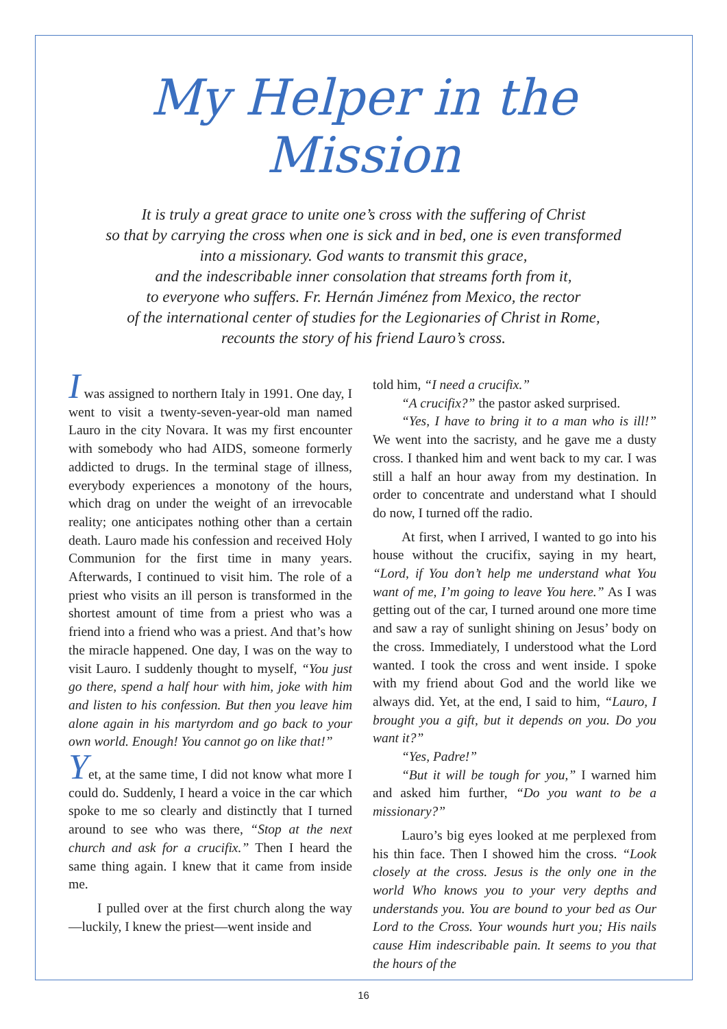My Helper in the Mission
It is truly a great grace to unite one’s cross with the suffering of Christ
so that by carrying the cross when one is sick and in bed, one is even transformed
into a missionary. God wants to transmit this grace,
and the indescribable inner consolation that streams forth from it,
to everyone who suffers. Fr. Hernán Jiménez from Mexico, the rector
of the international center of studies for the Legionaries of Christ in Rome,
recounts the story of his friend Lauro’s cross.
I was assigned to northern Italy in 1991. One day, I went to visit a twenty-seven-year-old man named Lauro in the city Novara. It was my first encounter with somebody who had AIDS, someone formerly addicted to drugs. In the terminal stage of illness, everybody experiences a monotony of the hours, which drag on under the weight of an irrevocable reality; one anticipates nothing other than a certain death. Lauro made his confession and received Holy Communion for the first time in many years. Afterwards, I continued to visit him. The role of a priest who visits an ill person is transformed in the shortest amount of time from a priest who was a friend into a friend who was a priest. And that’s how the miracle happened. One day, I was on the way to visit Lauro. I suddenly thought to myself, “You just go there, spend a half hour with him, joke with him and listen to his confession. But then you leave him alone again in his martyrdom and go back to your own world. Enough! You cannot go on like that!”
Yet, at the same time, I did not know what more I could do. Suddenly, I heard a voice in the car which spoke to me so clearly and distinctly that I turned around to see who was there, “Stop at the next church and ask for a crucifix.” Then I heard the same thing again. I knew that it came from inside me.
I pulled over at the first church along the way—luckily, I knew the priest—went inside and
told him, “I need a crucifix.”
“A crucifix?” the pastor asked surprised.
“Yes, I have to bring it to a man who is ill!” We went into the sacristy, and he gave me a dusty cross. I thanked him and went back to my car. I was still a half an hour away from my destination. In order to concentrate and understand what I should do now, I turned off the radio.
At first, when I arrived, I wanted to go into his house without the crucifix, saying in my heart, “Lord, if You don’t help me understand what You want of me, I’m going to leave You here.” As I was getting out of the car, I turned around one more time and saw a ray of sunlight shining on Jesus’ body on the cross. Immediately, I understood what the Lord wanted. I took the cross and went inside. I spoke with my friend about God and the world like we always did. Yet, at the end, I said to him, “Lauro, I brought you a gift, but it depends on you. Do you want it?”
“Yes, Padre!”
“But it will be tough for you,” I warned him and asked him further, “Do you want to be a missionary?”
Lauro’s big eyes looked at me perplexed from his thin face. Then I showed him the cross. “Look closely at the cross. Jesus is the only one in the world Who knows you to your very depths and understands you. You are bound to your bed as Our Lord to the Cross. Your wounds hurt you; His nails cause Him indescribable pain. It seems to you that the hours of the
16